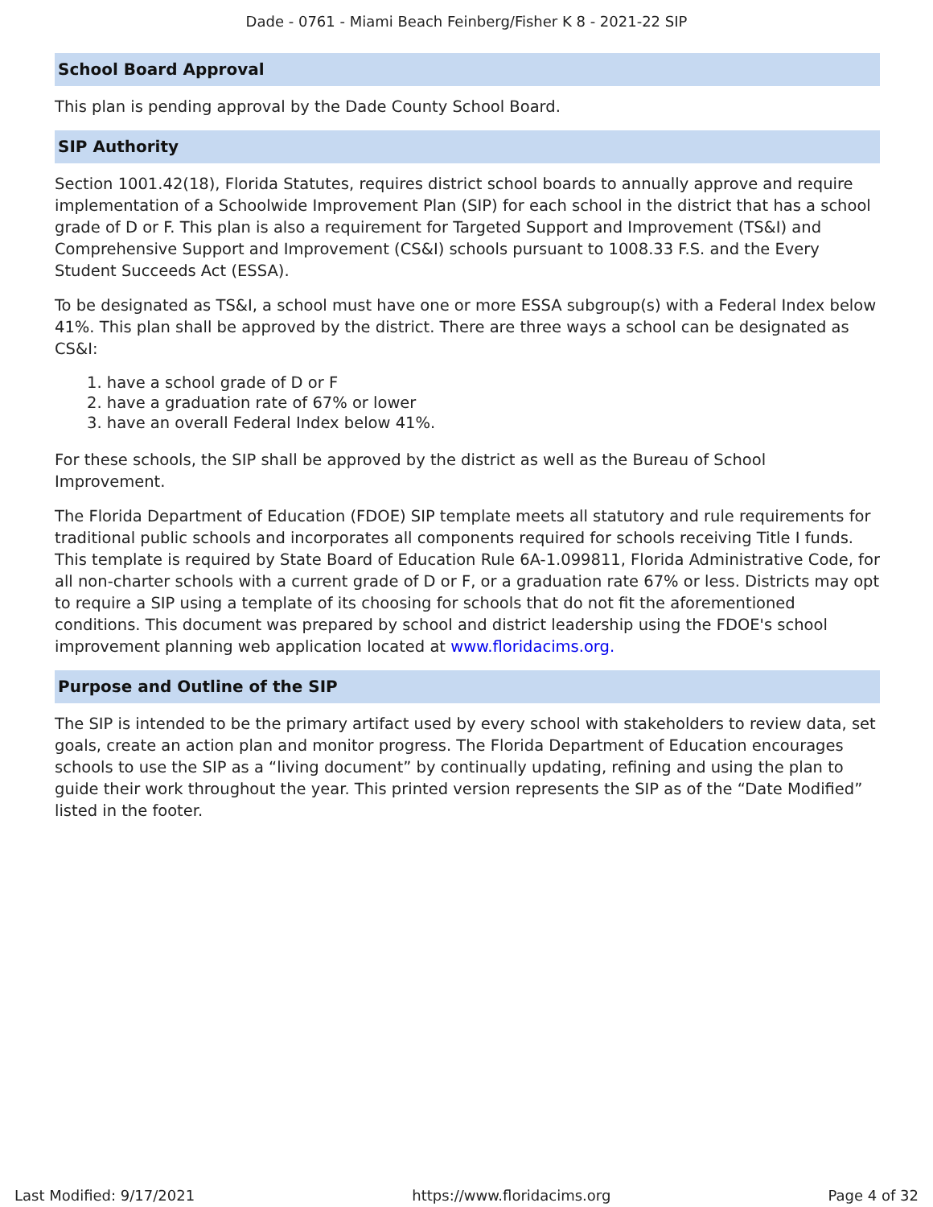Dade - 0761 - Miami Beach Feinberg/Fisher K 8 - 2021-22 SIP
School Board Approval
This plan is pending approval by the Dade County School Board.
SIP Authority
Section 1001.42(18), Florida Statutes, requires district school boards to annually approve and require implementation of a Schoolwide Improvement Plan (SIP) for each school in the district that has a school grade of D or F. This plan is also a requirement for Targeted Support and Improvement (TS&I) and Comprehensive Support and Improvement (CS&I) schools pursuant to 1008.33 F.S. and the Every Student Succeeds Act (ESSA).
To be designated as TS&I, a school must have one or more ESSA subgroup(s) with a Federal Index below 41%. This plan shall be approved by the district. There are three ways a school can be designated as CS&I:
1. have a school grade of D or F
2. have a graduation rate of 67% or lower
3. have an overall Federal Index below 41%.
For these schools, the SIP shall be approved by the district as well as the Bureau of School Improvement.
The Florida Department of Education (FDOE) SIP template meets all statutory and rule requirements for traditional public schools and incorporates all components required for schools receiving Title I funds. This template is required by State Board of Education Rule 6A-1.099811, Florida Administrative Code, for all non-charter schools with a current grade of D or F, or a graduation rate 67% or less. Districts may opt to require a SIP using a template of its choosing for schools that do not fit the aforementioned conditions. This document was prepared by school and district leadership using the FDOE's school improvement planning web application located at www.floridacims.org.
Purpose and Outline of the SIP
The SIP is intended to be the primary artifact used by every school with stakeholders to review data, set goals, create an action plan and monitor progress. The Florida Department of Education encourages schools to use the SIP as a “living document” by continually updating, refining and using the plan to guide their work throughout the year. This printed version represents the SIP as of the “Date Modified” listed in the footer.
Last Modified: 9/17/2021 https://www.floridacims.org Page 4 of 32